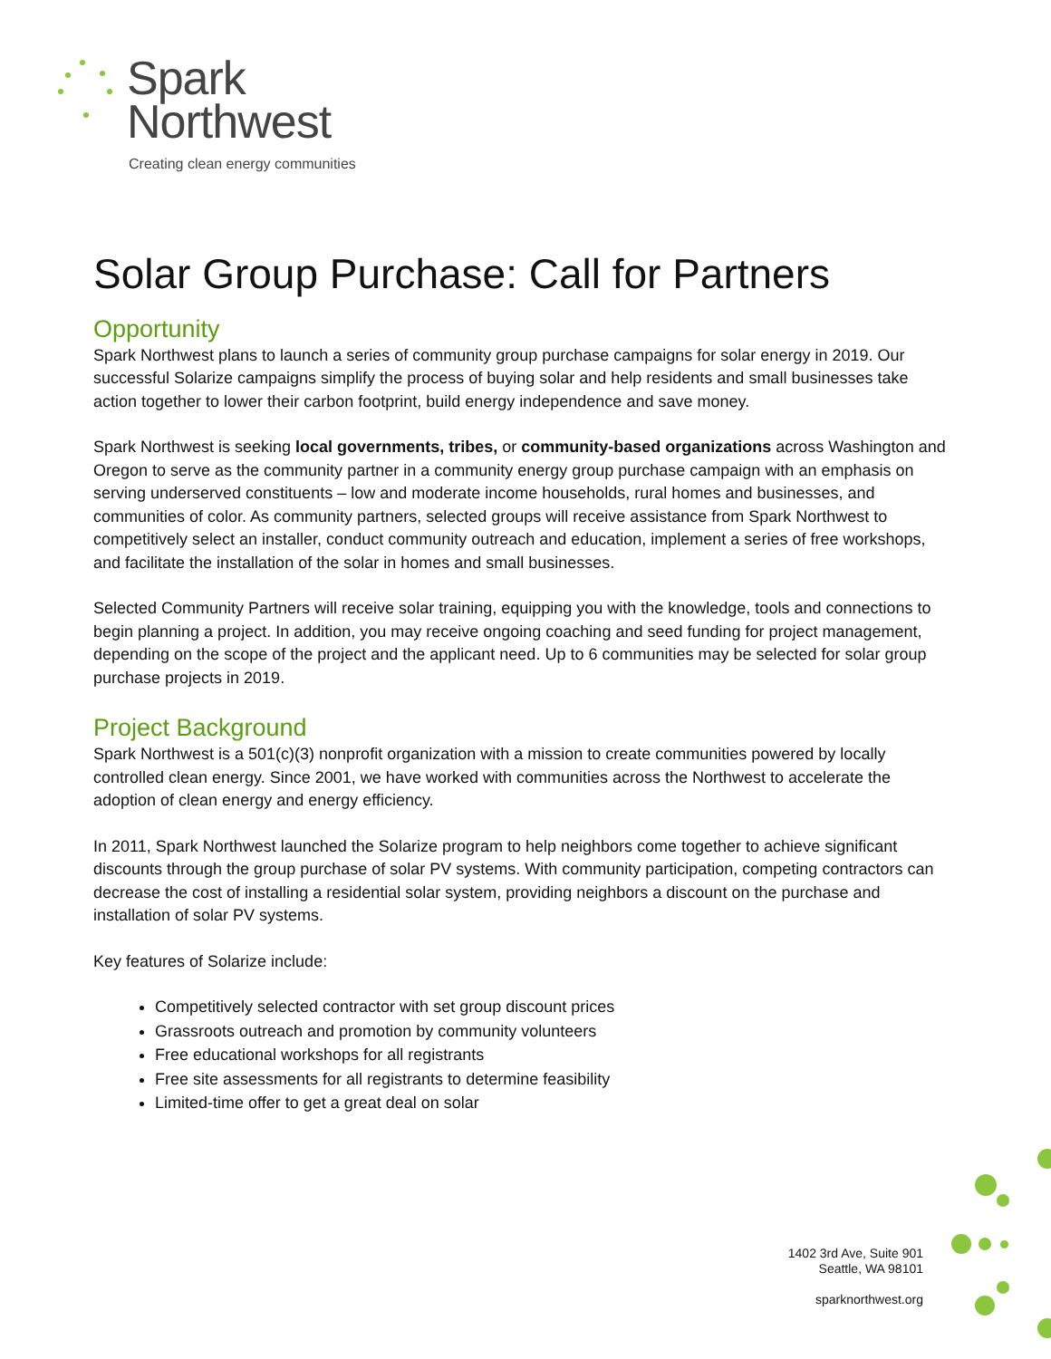Spark
Northwest
Creating clean energy communities
Solar Group Purchase: Call for Partners
Opportunity
Spark Northwest plans to launch a series of community group purchase campaigns for solar energy in 2019. Our successful Solarize campaigns simplify the process of buying solar and help residents and small businesses take action together to lower their carbon footprint, build energy independence and save money.
Spark Northwest is seeking local governments, tribes, or community-based organizations across Washington and Oregon to serve as the community partner in a community energy group purchase campaign with an emphasis on serving underserved constituents – low and moderate income households, rural homes and businesses, and communities of color. As community partners, selected groups will receive assistance from Spark Northwest to competitively select an installer, conduct community outreach and education, implement a series of free workshops, and facilitate the installation of the solar in homes and small businesses.
Selected Community Partners will receive solar training, equipping you with the knowledge, tools and connections to begin planning a project. In addition, you may receive ongoing coaching and seed funding for project management, depending on the scope of the project and the applicant need. Up to 6 communities may be selected for solar group purchase projects in 2019.
Project Background
Spark Northwest is a 501(c)(3) nonprofit organization with a mission to create communities powered by locally controlled clean energy. Since 2001, we have worked with communities across the Northwest to accelerate the adoption of clean energy and energy efficiency.
In 2011, Spark Northwest launched the Solarize program to help neighbors come together to achieve significant discounts through the group purchase of solar PV systems. With community participation, competing contractors can decrease the cost of installing a residential solar system, providing neighbors a discount on the purchase and installation of solar PV systems.
Key features of Solarize include:
Competitively selected contractor with set group discount prices
Grassroots outreach and promotion by community volunteers
Free educational workshops for all registrants
Free site assessments for all registrants to determine feasibility
Limited-time offer to get a great deal on solar
1402 3rd Ave, Suite 901
Seattle, WA 98101
sparknorthwest.org